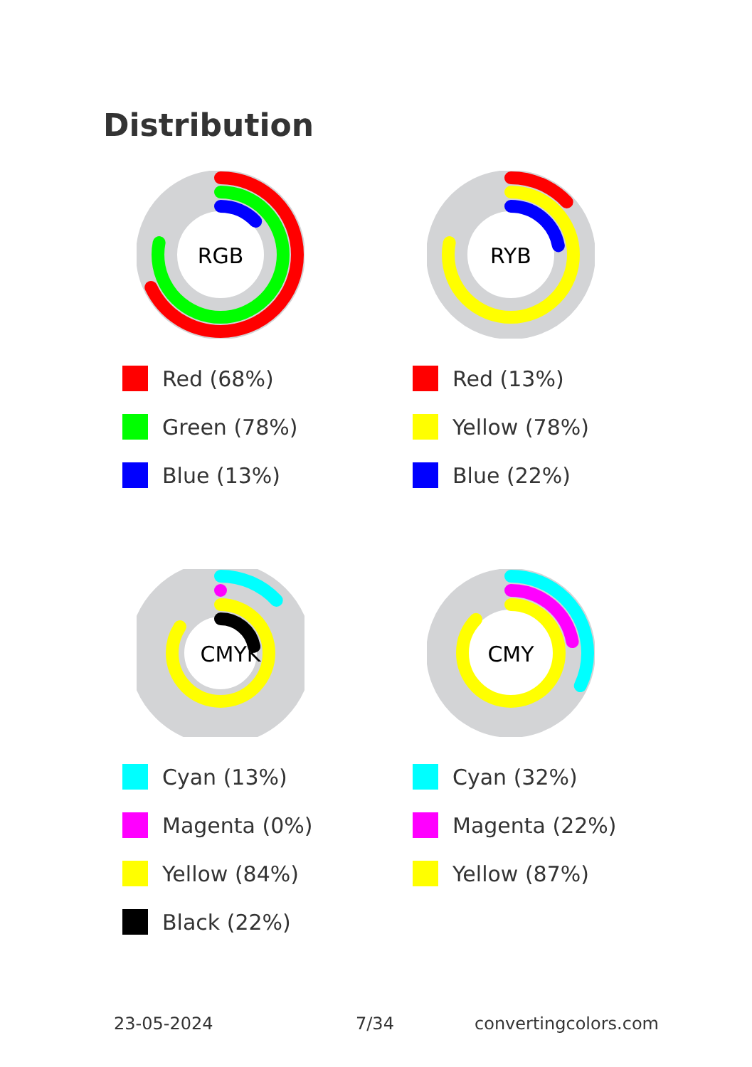Distribution
RGB
Red (68%)
Green (78%)
Blue (13%)
RYB
Red (13%)
Yellow (78%)
Blue (22%)
CMYK
Cyan (13%)
Magenta (0%)
Yellow (84%)
Black (22%)
CMY
Cyan (32%)
Magenta (22%)
Yellow (87%)
23-05-2024 7/34 convertingcolors.com